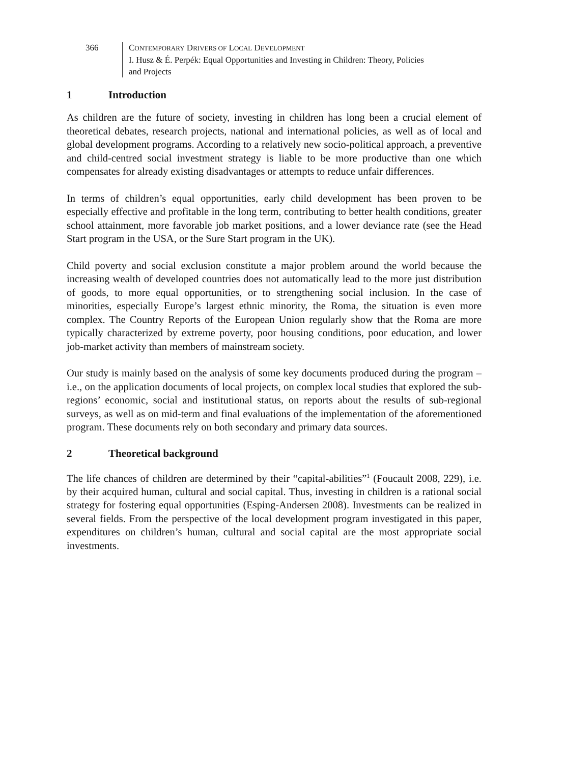366 CONTEMPORARY DRIVERS OF LOCAL DEVELOPMENT
I. Husz & É. Perpék: Equal Opportunities and Investing in Children: Theory, Policies
and Projects
1 Introduction
As children are the future of society, investing in children has long been a crucial element of theoretical debates, research projects, national and international policies, as well as of local and global development programs. According to a relatively new socio-political approach, a preventive and child-centred social investment strategy is liable to be more productive than one which compensates for already existing disadvantages or attempts to reduce unfair differences.
In terms of children’s equal opportunities, early child development has been proven to be especially effective and profitable in the long term, contributing to better health conditions, greater school attainment, more favorable job market positions, and a lower deviance rate (see the Head Start program in the USA, or the Sure Start program in the UK).
Child poverty and social exclusion constitute a major problem around the world because the increasing wealth of developed countries does not automatically lead to the more just distribution of goods, to more equal opportunities, or to strengthening social inclusion. In the case of minorities, especially Europe’s largest ethnic minority, the Roma, the situation is even more complex. The Country Reports of the European Union regularly show that the Roma are more typically characterized by extreme poverty, poor housing conditions, poor education, and lower job-market activity than members of mainstream society.
Our study is mainly based on the analysis of some key documents produced during the program – i.e., on the application documents of local projects, on complex local studies that explored the sub-regions’ economic, social and institutional status, on reports about the results of sub-regional surveys, as well as on mid-term and final evaluations of the implementation of the aforementioned program. These documents rely on both secondary and primary data sources.
2 Theoretical background
The life chances of children are determined by their “capital-abilities”<sup>1</sup> (Foucault 2008, 229), i.e. by their acquired human, cultural and social capital. Thus, investing in children is a rational social strategy for fostering equal opportunities (Esping-Andersen 2008). Investments can be realized in several fields. From the perspective of the local development program investigated in this paper, expenditures on children’s human, cultural and social capital are the most appropriate social investments.